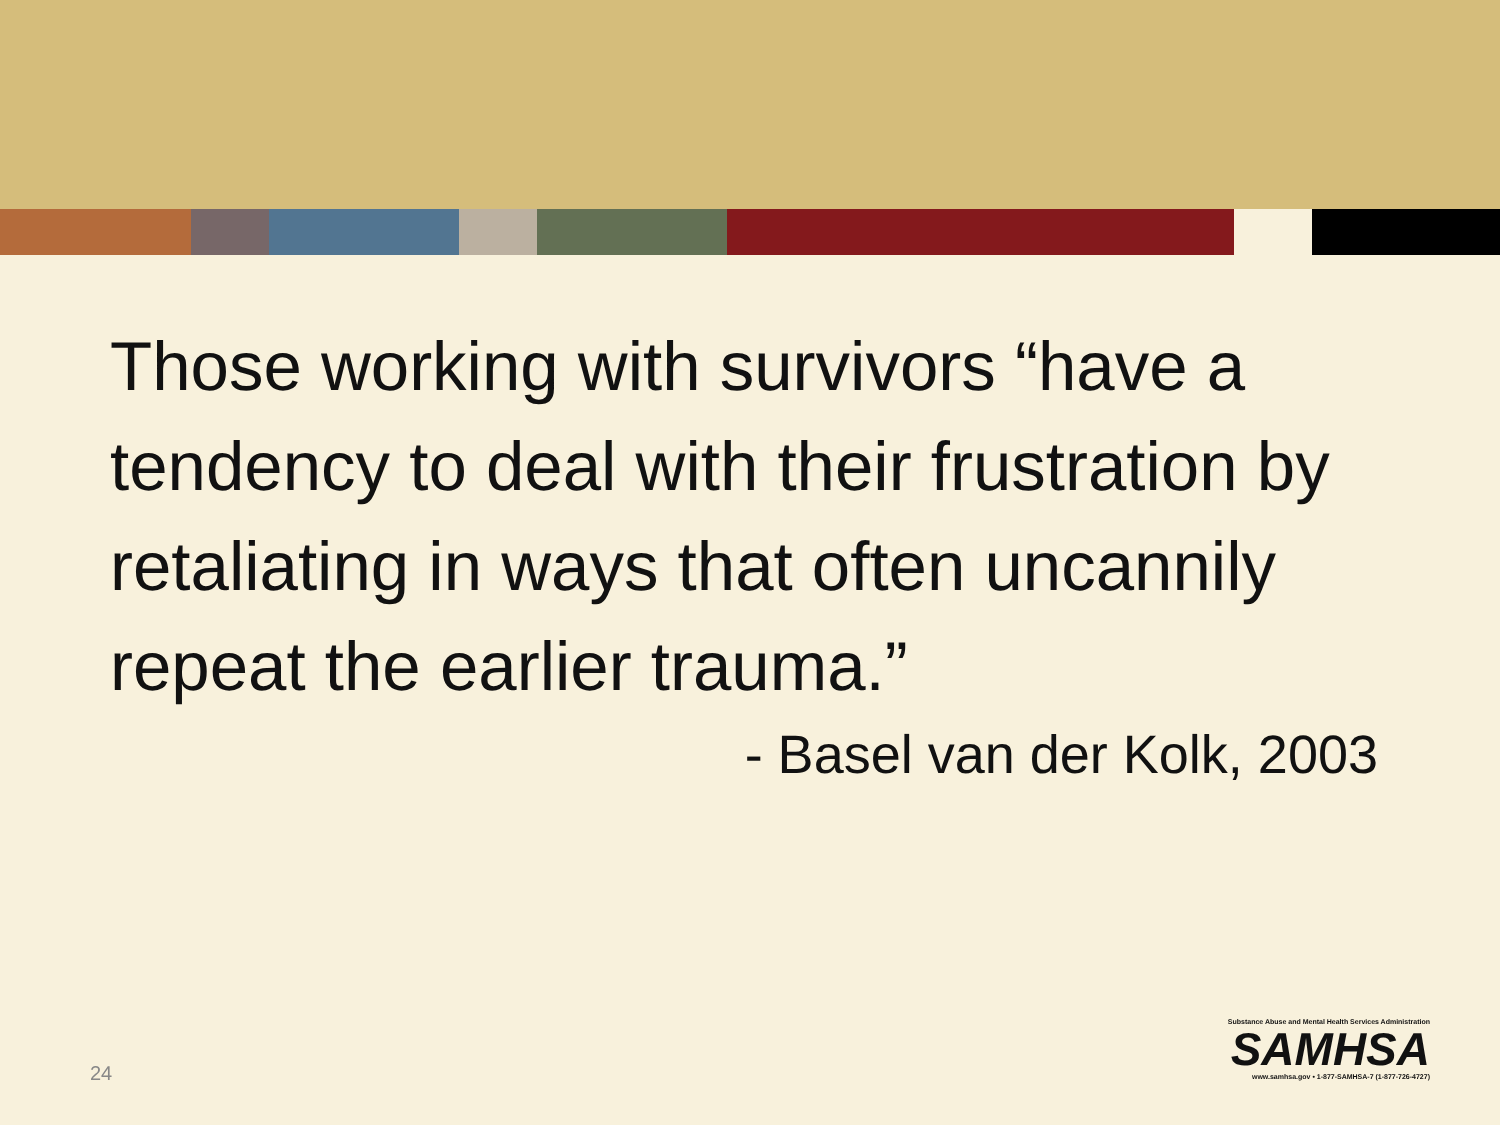Those working with survivors “have a tendency to deal with their frustration by retaliating in ways that often uncannily repeat the earlier trauma.”
- Basel van der Kolk, 2003
24
Substance Abuse and Mental Health Services Administration
SAMHSA
www.samhsa.gov • 1-877-SAMHSA-7 (1-877-726-4727)